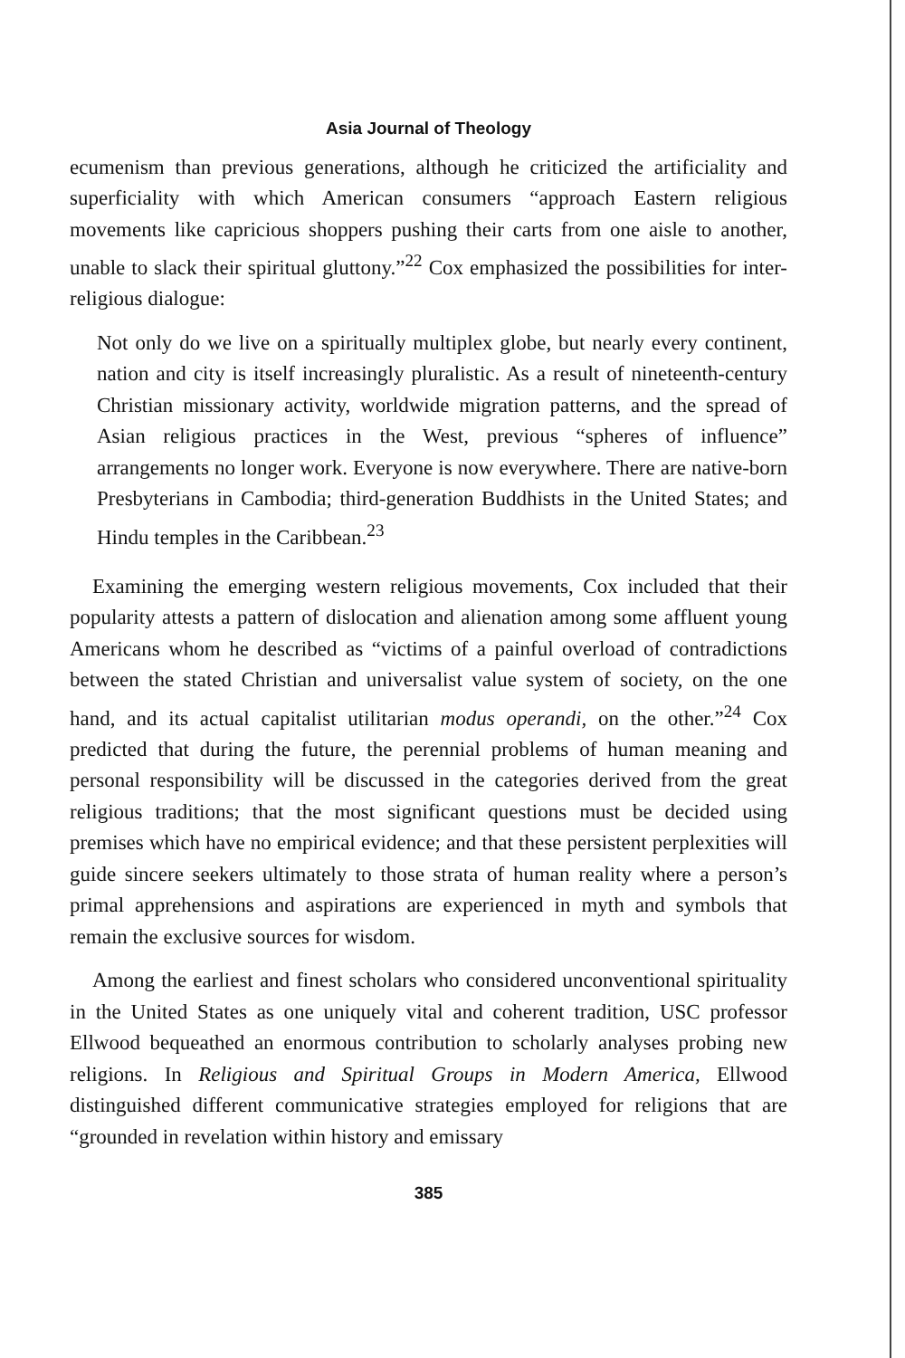Asia Journal of Theology
ecumenism than previous generations, although he criticized the artificiality and superficiality with which American consumers “approach Eastern religious movements like capricious shoppers pushing their carts from one aisle to another, unable to slack their spiritual gluttony.”<sup>22</sup> Cox emphasized the possibilities for inter-religious dialogue:
Not only do we live on a spiritually multiplex globe, but nearly every continent, nation and city is itself increasingly pluralistic. As a result of nineteenth-century Christian missionary activity, worldwide migration patterns, and the spread of Asian religious practices in the West, previous “spheres of influence” arrangements no longer work. Everyone is now everywhere. There are native-born Presbyterians in Cambodia; third-generation Buddhists in the United States; and Hindu temples in the Caribbean.<sup>23</sup>
Examining the emerging western religious movements, Cox included that their popularity attests a pattern of dislocation and alienation among some affluent young Americans whom he described as “victims of a painful overload of contradictions between the stated Christian and universalist value system of society, on the one hand, and its actual capitalist utilitarian modus operandi, on the other.”<sup>24</sup> Cox predicted that during the future, the perennial problems of human meaning and personal responsibility will be discussed in the categories derived from the great religious traditions; that the most significant questions must be decided using premises which have no empirical evidence; and that these persistent perplexities will guide sincere seekers ultimately to those strata of human reality where a person’s primal apprehensions and aspirations are experienced in myth and symbols that remain the exclusive sources for wisdom.
Among the earliest and finest scholars who considered unconventional spirituality in the United States as one uniquely vital and coherent tradition, USC professor Ellwood bequeathed an enormous contribution to scholarly analyses probing new religions. In Religious and Spiritual Groups in Modern America, Ellwood distinguished different communicative strategies employed for religions that are “grounded in revelation within history and emissary
385